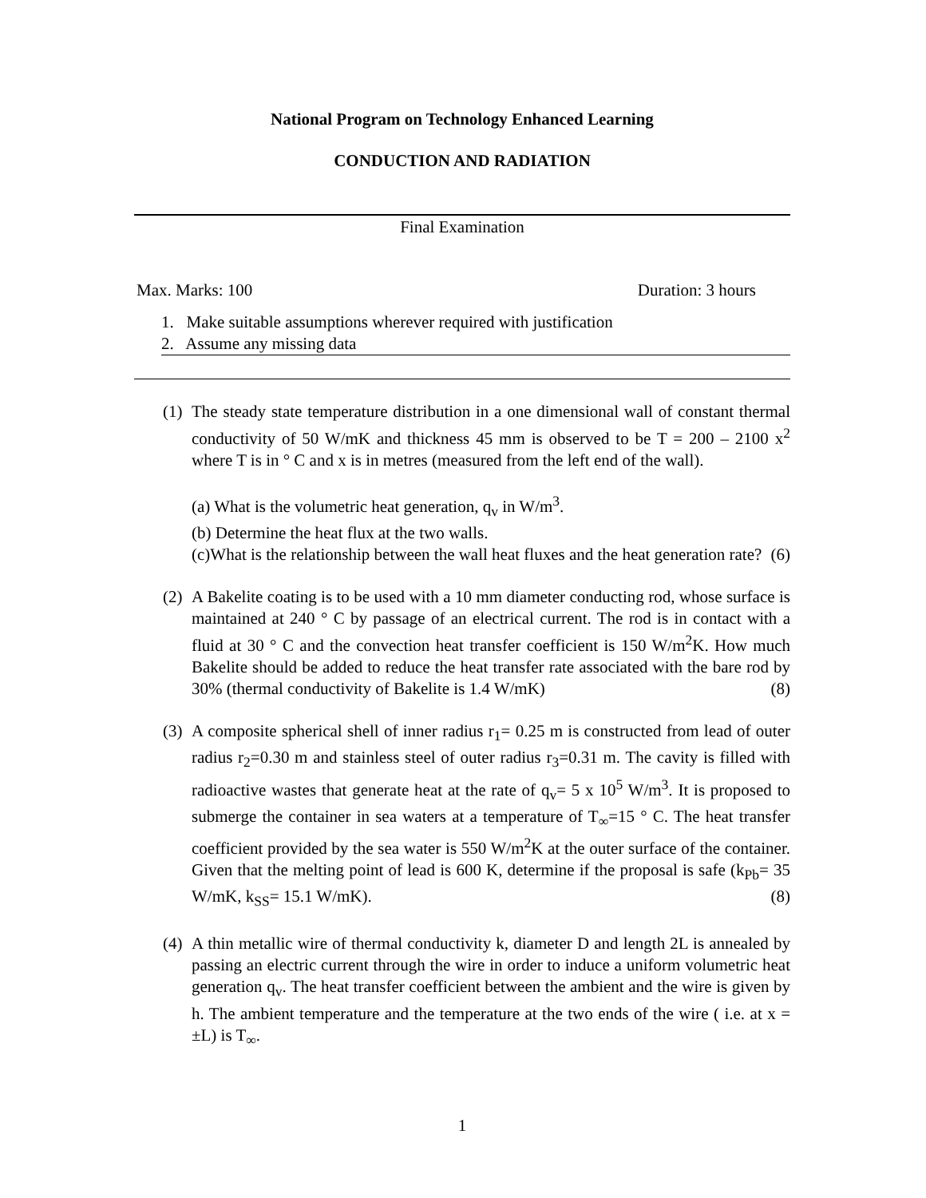National Program on Technology Enhanced Learning
CONDUCTION AND RADIATION
Final Examination
Max. Marks: 100 Duration: 3 hours
1. Make suitable assumptions wherever required with justification
2. Assume any missing data
(1)
The steady state temperature distribution in a one dimensional wall of constant thermal conductivity of 50 W/mK and thickness 45 mm is observed to be T = 200 – 2100 x<sup>2</sup> where T is in ° C and x is in metres (measured from the left end of the wall).
(a) What is the volumetric heat generation, q<sub>v</sub> in W/m<sup>3</sup>.
(b) Determine the heat flux at the two walls.
(c)What is the relationship between the wall heat fluxes and the heat generation rate? (6)
(2)
A Bakelite coating is to be used with a 10 mm diameter conducting rod, whose surface is maintained at 240 ° C by passage of an electrical current. The rod is in contact with a fluid at 30 ° C and the convection heat transfer coefficient is 150 W/m<sup>2</sup>K. How much Bakelite should be added to reduce the heat transfer rate associated with the bare rod by 30% (thermal conductivity of Bakelite is 1.4 W/mK) (8)
(3)
A composite spherical shell of inner radius r<sub>1</sub>= 0.25 m is constructed from lead of outer radius r<sub>2</sub>=0.30 m and stainless steel of outer radius r<sub>3</sub>=0.31 m. The cavity is filled with radioactive wastes that generate heat at the rate of q<sub>v</sub>= 5 x 10<sup>5</sup> W/m<sup>3</sup>. It is proposed to submerge the container in sea waters at a temperature of T<sub>∞</sub>=15 ° C. The heat transfer coefficient provided by the sea water is 550 W/m<sup>2</sup>K at the outer surface of the container. Given that the melting point of lead is 600 K, determine if the proposal is safe (k<sub>Pb</sub>= 35 W/mK, k<sub>SS</sub>= 15.1 W/mK). (8)
(4)
A thin metallic wire of thermal conductivity k, diameter D and length 2L is annealed by passing an electric current through the wire in order to induce a uniform volumetric heat generation q<sub>v</sub>. The heat transfer coefficient between the ambient and the wire is given by h. The ambient temperature and the temperature at the two ends of the wire ( i.e. at x = ±L) is T<sub>∞</sub>.
1